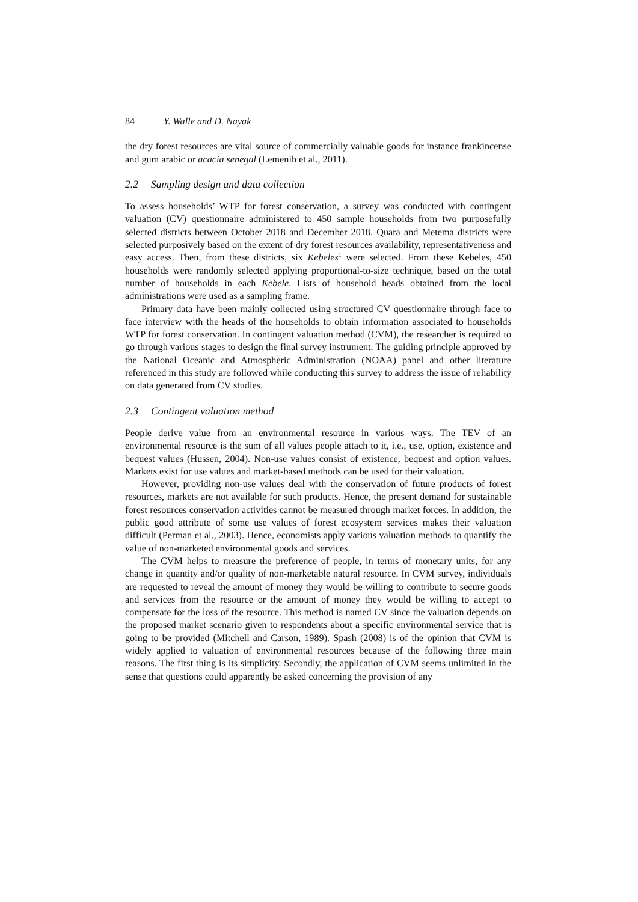84 Y. Walle and D. Nayak
the dry forest resources are vital source of commercially valuable goods for instance frankincense and gum arabic or acacia senegal (Lemenih et al., 2011).
2.2 Sampling design and data collection
To assess households’ WTP for forest conservation, a survey was conducted with contingent valuation (CV) questionnaire administered to 450 sample households from two purposefully selected districts between October 2018 and December 2018. Quara and Metema districts were selected purposively based on the extent of dry forest resources availability, representativeness and easy access. Then, from these districts, six Kebeles<sup>1</sup> were selected. From these Kebeles, 450 households were randomly selected applying proportional-to-size technique, based on the total number of households in each Kebele. Lists of household heads obtained from the local administrations were used as a sampling frame.
Primary data have been mainly collected using structured CV questionnaire through face to face interview with the heads of the households to obtain information associated to households WTP for forest conservation. In contingent valuation method (CVM), the researcher is required to go through various stages to design the final survey instrument. The guiding principle approved by the National Oceanic and Atmospheric Administration (NOAA) panel and other literature referenced in this study are followed while conducting this survey to address the issue of reliability on data generated from CV studies.
2.3 Contingent valuation method
People derive value from an environmental resource in various ways. The TEV of an environmental resource is the sum of all values people attach to it, i.e., use, option, existence and bequest values (Hussen, 2004). Non-use values consist of existence, bequest and option values. Markets exist for use values and market-based methods can be used for their valuation.
However, providing non-use values deal with the conservation of future products of forest resources, markets are not available for such products. Hence, the present demand for sustainable forest resources conservation activities cannot be measured through market forces. In addition, the public good attribute of some use values of forest ecosystem services makes their valuation difficult (Perman et al., 2003). Hence, economists apply various valuation methods to quantify the value of non-marketed environmental goods and services.
The CVM helps to measure the preference of people, in terms of monetary units, for any change in quantity and/or quality of non-marketable natural resource. In CVM survey, individuals are requested to reveal the amount of money they would be willing to contribute to secure goods and services from the resource or the amount of money they would be willing to accept to compensate for the loss of the resource. This method is named CV since the valuation depends on the proposed market scenario given to respondents about a specific environmental service that is going to be provided (Mitchell and Carson, 1989). Spash (2008) is of the opinion that CVM is widely applied to valuation of environmental resources because of the following three main reasons. The first thing is its simplicity. Secondly, the application of CVM seems unlimited in the sense that questions could apparently be asked concerning the provision of any